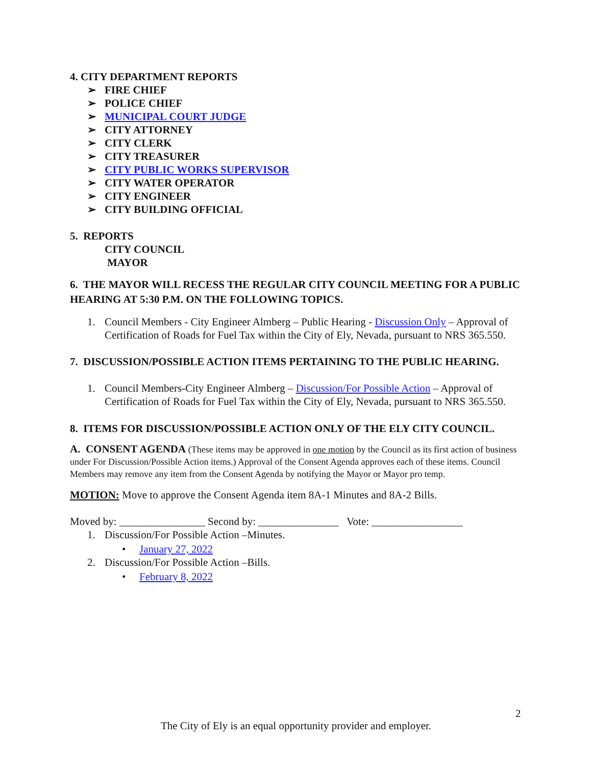4. CITY DEPARTMENT REPORTS
➢ FIRE CHIEF
➢ POLICE CHIEF
➢ MUNICIPAL COURT JUDGE
➢ CITY ATTORNEY
➢ CITY CLERK
➢ CITY TREASURER
➢ CITY PUBLIC WORKS SUPERVISOR
➢ CITY WATER OPERATOR
➢ CITY ENGINEER
➢ CITY BUILDING OFFICIAL
5. REPORTS
CITY COUNCIL
MAYOR
6. THE MAYOR WILL RECESS THE REGULAR CITY COUNCIL MEETING FOR A PUBLIC HEARING AT 5:30 P.M. ON THE FOLLOWING TOPICS.
1. Council Members - City Engineer Almberg – Public Hearing - Discussion Only – Approval of Certification of Roads for Fuel Tax within the City of Ely, Nevada, pursuant to NRS 365.550.
7. DISCUSSION/POSSIBLE ACTION ITEMS PERTAINING TO THE PUBLIC HEARING.
1. Council Members-City Engineer Almberg – Discussion/For Possible Action – Approval of Certification of Roads for Fuel Tax within the City of Ely, Nevada, pursuant to NRS 365.550.
8. ITEMS FOR DISCUSSION/POSSIBLE ACTION ONLY OF THE ELY CITY COUNCIL.
A. CONSENT AGENDA (These items may be approved in one motion by the Council as its first action of business under For Discussion/Possible Action items.) Approval of the Consent Agenda approves each of these items. Council Members may remove any item from the Consent Agenda by notifying the Mayor or Mayor pro temp.
MOTION: Move to approve the Consent Agenda item 8A-1 Minutes and 8A-2 Bills.
Moved by: ________________ Second by: _______________ Vote: _________________
1. Discussion/For Possible Action –Minutes.
• January 27, 2022
2. Discussion/For Possible Action –Bills.
• February 8, 2022
2
The City of Ely is an equal opportunity provider and employer.